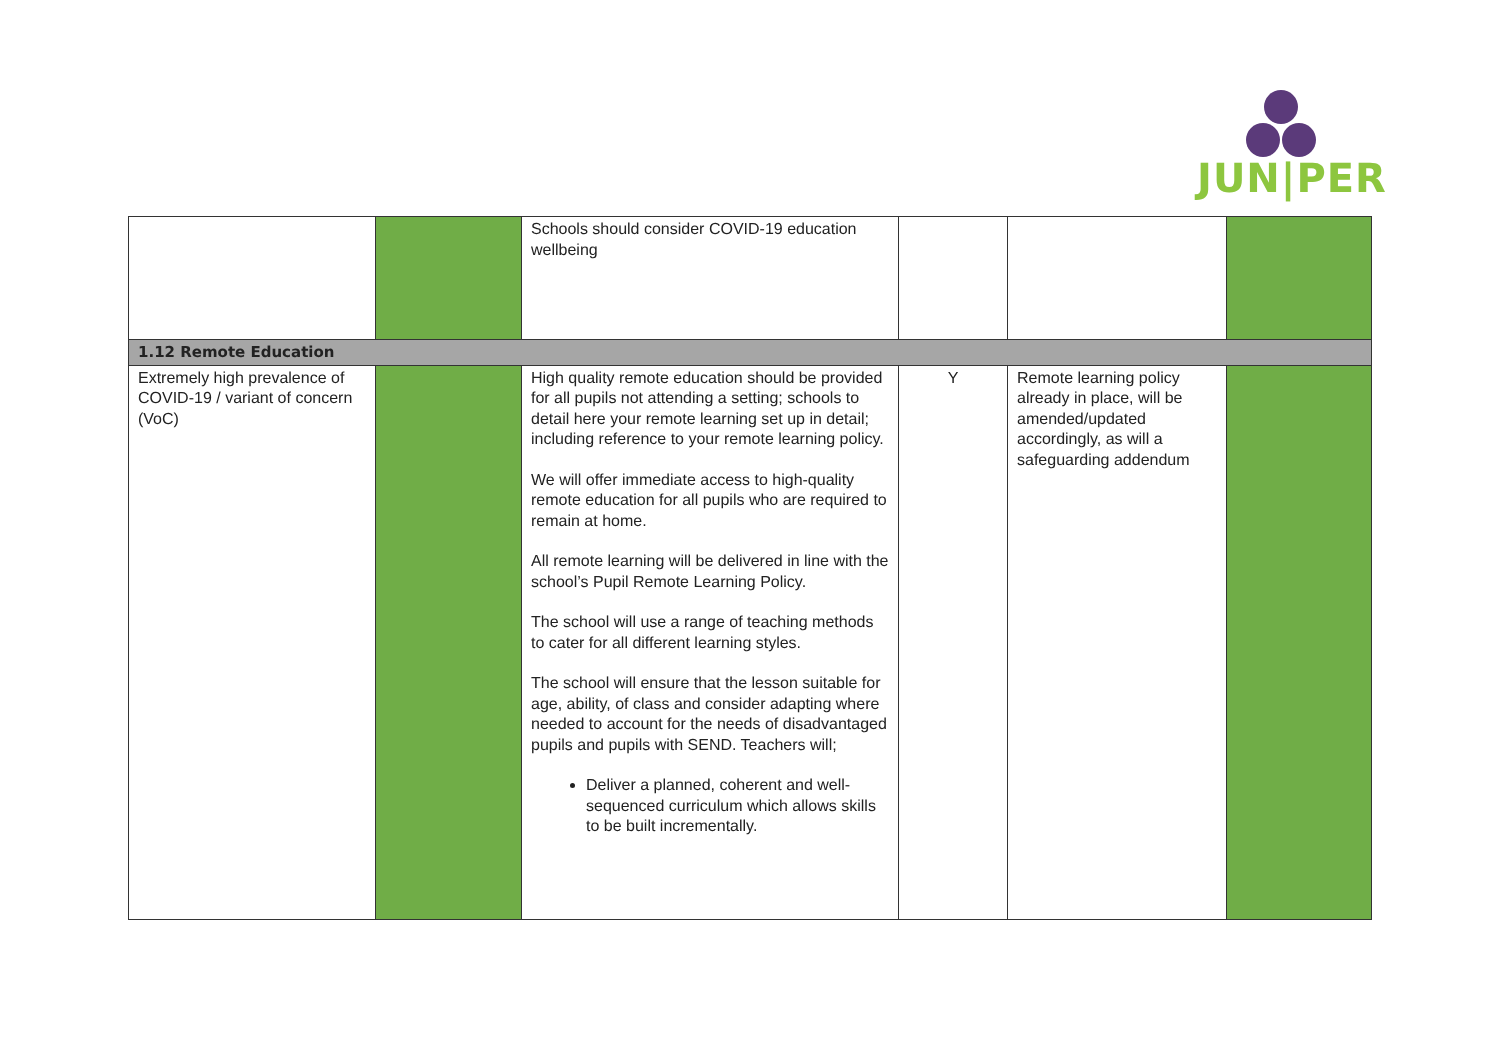JUN|PER
| | | Schools should consider COVID-19 education wellbeing | | | |
| 1.12 Remote Education | | | | | |
| Extremely high prevalence of COVID-19 / variant of concern (VoC) | | High quality remote education should be provided for all pupils not attending a setting; schools to detail here your remote learning set up in detail; including reference to your remote learning policy. We will offer immediate access to high-quality remote education for all pupils who are required to remain at home. All remote learning will be delivered in line with the school’s Pupil Remote Learning Policy. The school will use a range of teaching methods to cater for all different learning styles. The school will ensure that the lesson suitable for age, ability, of class and consider adapting where needed to account for the needs of disadvantaged pupils and pupils with SEND. Teachers will; Deliver a planned, coherent and well-sequenced curriculum which allows skills to be built incrementally. | Y | Remote learning policy already in place, will be amended/updated accordingly, as will a safeguarding addendum | |